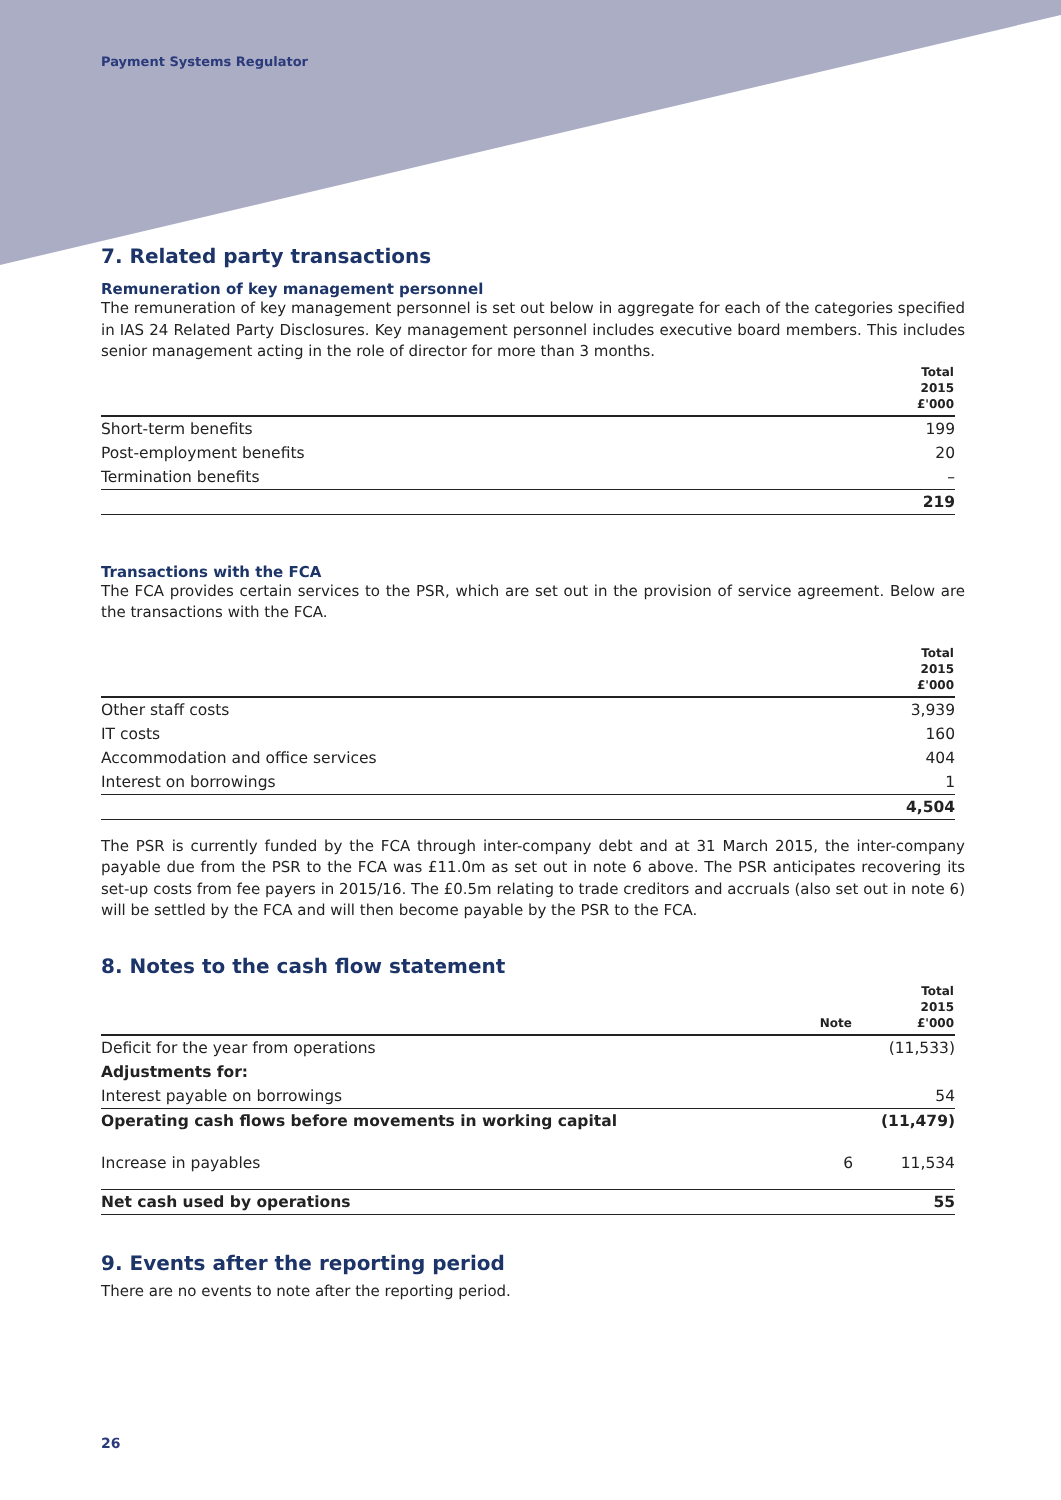Payment Systems Regulator
7. Related party transactions
Remuneration of key management personnel
The remuneration of key management personnel is set out below in aggregate for each of the categories specified in IAS 24 Related Party Disclosures. Key management personnel includes executive board members. This includes senior management acting in the role of director for more than 3 months.
| | Total 2015 £'000 |
| --- | --- |
| Short-term benefits | 199 |
| Post-employment benefits | 20 |
| Termination benefits | – |
| | 219 |
Transactions with the FCA
The FCA provides certain services to the PSR, which are set out in the provision of service agreement. Below are the transactions with the FCA.
| | Total 2015 £'000 |
| --- | --- |
| Other staff costs | 3,939 |
| IT costs | 160 |
| Accommodation and office services | 404 |
| Interest on borrowings | 1 |
| | 4,504 |
The PSR is currently funded by the FCA through inter-company debt and at 31 March 2015, the inter-company payable due from the PSR to the FCA was £11.0m as set out in note 6 above. The PSR anticipates recovering its set-up costs from fee payers in 2015/16. The £0.5m relating to trade creditors and accruals (also set out in note 6) will be settled by the FCA and will then become payable by the PSR to the FCA.
8. Notes to the cash flow statement
| | Note | Total 2015 £'000 |
| --- | --- | --- |
| Deficit for the year from operations | | (11,533) |
| Adjustments for: | | |
| Interest payable on borrowings | | 54 |
| Operating cash flows before movements in working capital | | (11,479) |
| Increase in payables | 6 | 11,534 |
| Net cash used by operations | | 55 |
9. Events after the reporting period
There are no events to note after the reporting period.
26